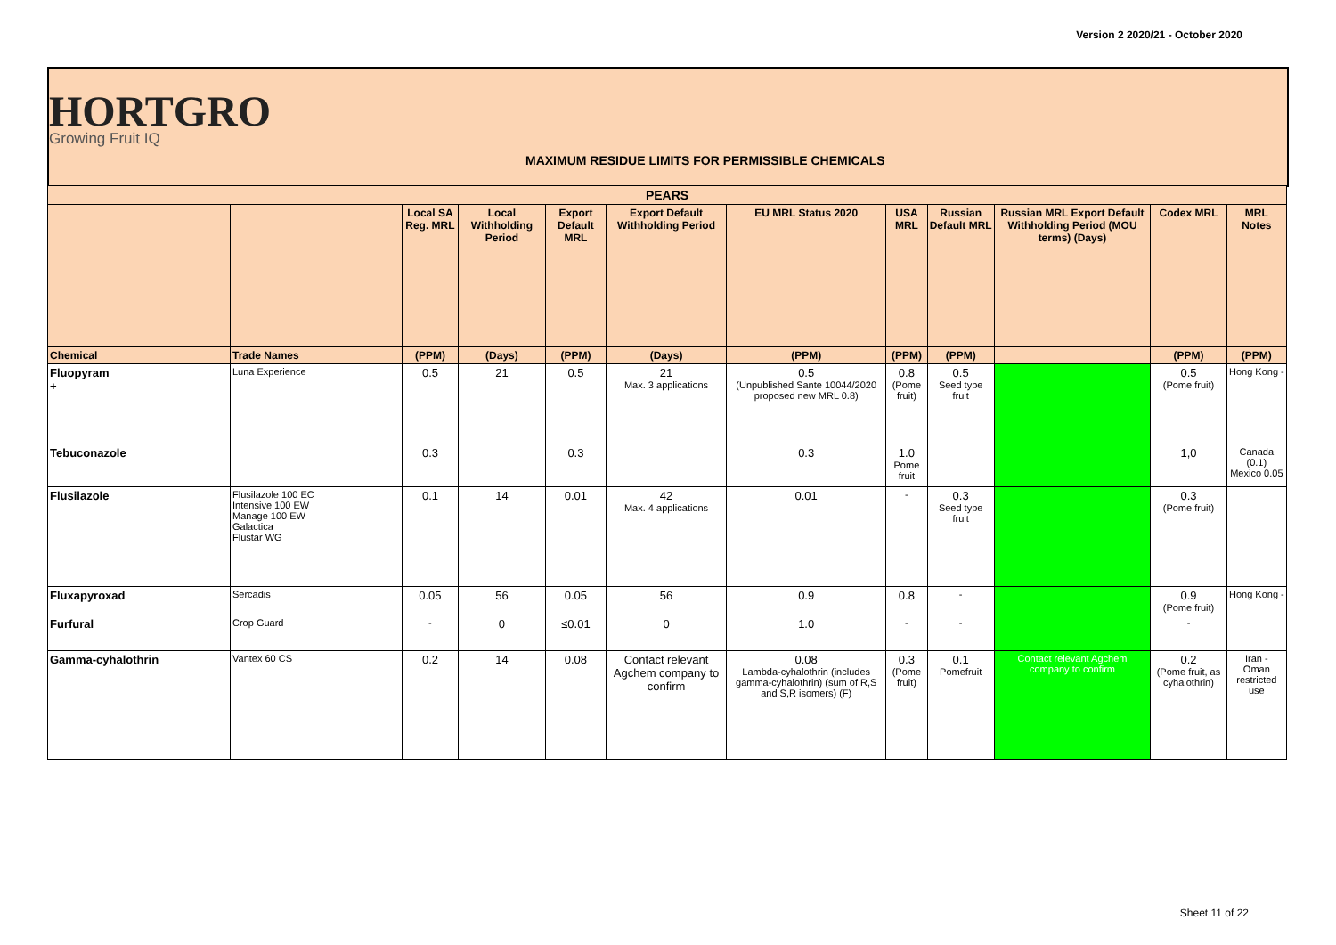Version 2 2020/21 - October 2020
HORTGRO
Growing Fruit IQ
MAXIMUM RESIDUE LIMITS FOR PERMISSIBLE CHEMICALS
| PEARS | | | | | | | | | | | |
| --- | --- | --- | --- | --- | --- | --- | --- | --- | --- | --- | --- |
| | | Local SA Reg. MRL | Local Withholding Period | Export Default MRL | Export Default Withholding Period | EU MRL Status 2020 | USA MRL | Russian Default MRL | Russian MRL Export Default Withholding Period (MOU terms) (Days) | Codex MRL | MRL Notes |
| Chemical | Trade Names | (PPM) | (Days) | (PPM) | (Days) | (PPM) | (PPM) | (PPM) | | (PPM) | (PPM) |
| Fluopyram + | Luna Experience | 0.5 | 21 | 0.5 | 21 Max. 3 applications | 0.5 (Unpublished Sante 10044/2020 proposed new MRL 0.8) | 0.8 (Pome fruit) | 0.5 Seed type fruit | | 0.5 (Pome fruit) | Hong Kong - |
| Tebuconazole | | 0.3 | | 0.3 | | 0.3 | 1.0 Pome fruit | | | 1,0 | Canada (0.1) Mexico 0.05 |
| Flusilazole | Flusilazole 100 EC Intensive 100 EW Manage 100 EW Galactica Flustar WG | 0.1 | 14 | 0.01 | 42 Max. 4 applications | 0.01 | - | 0.3 Seed type fruit | | 0.3 (Pome fruit) | |
| Fluxapyroxad | Sercadis | 0.05 | 56 | 0.05 | 56 | 0.9 | 0.8 | - | | 0.9 (Pome fruit) | Hong Kong - |
| Furfural | Crop Guard | - | 0 | ≤0.01 | 0 | 1.0 | - | - | | - | |
| Gamma-cyhalothrin | Vantex 60 CS | 0.2 | 14 | 0.08 | Contact relevant Agchem company to confirm | 0.08 Lambda-cyhalothrin (includes gamma-cyhalothrin) (sum of R,S and S,R isomers) (F) | 0.3 (Pome fruit) | 0.1 Pomefruit | Contact relevant Agchem company to confirm | 0.2 (Pome fruit, as cyhalothrin) | Iran - Oman restricted use |
Sheet 11 of 22